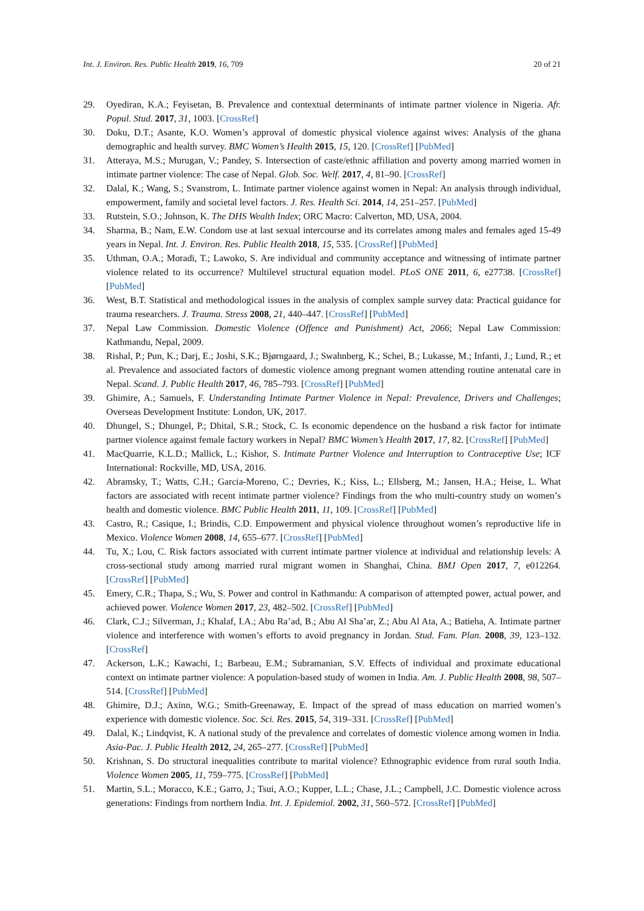Int. J. Environ. Res. Public Health 2019, 16, 709 20 of 21
29. Oyediran, K.A.; Feyisetan, B. Prevalence and contextual determinants of intimate partner violence in Nigeria. Afr. Popul. Stud. 2017, 31, 1003. [CrossRef]
30. Doku, D.T.; Asante, K.O. Women’s approval of domestic physical violence against wives: Analysis of the ghana demographic and health survey. BMC Women’s Health 2015, 15, 120. [CrossRef] [PubMed]
31. Atteraya, M.S.; Murugan, V.; Pandey, S. Intersection of caste/ethnic affiliation and poverty among married women in intimate partner violence: The case of Nepal. Glob. Soc. Welf. 2017, 4, 81–90. [CrossRef]
32. Dalal, K.; Wang, S.; Svanstrom, L. Intimate partner violence against women in Nepal: An analysis through individual, empowerment, family and societal level factors. J. Res. Health Sci. 2014, 14, 251–257. [PubMed]
33. Rutstein, S.O.; Johnson, K. The DHS Wealth Index; ORC Macro: Calverton, MD, USA, 2004.
34. Sharma, B.; Nam, E.W. Condom use at last sexual intercourse and its correlates among males and females aged 15-49 years in Nepal. Int. J. Environ. Res. Public Health 2018, 15, 535. [CrossRef] [PubMed]
35. Uthman, O.A.; Moradi, T.; Lawoko, S. Are individual and community acceptance and witnessing of intimate partner violence related to its occurrence? Multilevel structural equation model. PLoS ONE 2011, 6, e27738. [CrossRef] [PubMed]
36. West, B.T. Statistical and methodological issues in the analysis of complex sample survey data: Practical guidance for trauma researchers. J. Trauma. Stress 2008, 21, 440–447. [CrossRef] [PubMed]
37. Nepal Law Commission. Domestic Violence (Offence and Punishment) Act, 2066; Nepal Law Commission: Kathmandu, Nepal, 2009.
38. Rishal, P.; Pun, K.; Darj, E.; Joshi, S.K.; Bjørngaard, J.; Swahnberg, K.; Schei, B.; Lukasse, M.; Infanti, J.; Lund, R.; et al. Prevalence and associated factors of domestic violence among pregnant women attending routine antenatal care in Nepal. Scand. J. Public Health 2017, 46, 785–793. [CrossRef] [PubMed]
39. Ghimire, A.; Samuels, F. Understanding Intimate Partner Violence in Nepal: Prevalence, Drivers and Challenges; Overseas Development Institute: London, UK, 2017.
40. Dhungel, S.; Dhungel, P.; Dhital, S.R.; Stock, C. Is economic dependence on the husband a risk factor for intimate partner violence against female factory workers in Nepal? BMC Women’s Health 2017, 17, 82. [CrossRef] [PubMed]
41. MacQuarrie, K.L.D.; Mallick, L.; Kishor, S. Intimate Partner Violence and Interruption to Contraceptive Use; ICF International: Rockville, MD, USA, 2016.
42. Abramsky, T.; Watts, C.H.; Garcia-Moreno, C.; Devries, K.; Kiss, L.; Ellsberg, M.; Jansen, H.A.; Heise, L. What factors are associated with recent intimate partner violence? Findings from the who multi-country study on women’s health and domestic violence. BMC Public Health 2011, 11, 109. [CrossRef] [PubMed]
43. Castro, R.; Casique, I.; Brindis, C.D. Empowerment and physical violence throughout women’s reproductive life in Mexico. Violence Women 2008, 14, 655–677. [CrossRef] [PubMed]
44. Tu, X.; Lou, C. Risk factors associated with current intimate partner violence at individual and relationship levels: A cross-sectional study among married rural migrant women in Shanghai, China. BMJ Open 2017, 7, e012264. [CrossRef] [PubMed]
45. Emery, C.R.; Thapa, S.; Wu, S. Power and control in Kathmandu: A comparison of attempted power, actual power, and achieved power. Violence Women 2017, 23, 482–502. [CrossRef] [PubMed]
46. Clark, C.J.; Silverman, J.; Khalaf, I.A.; Abu Ra’ad, B.; Abu Al Sha’ar, Z.; Abu Al Ata, A.; Batieha, A. Intimate partner violence and interference with women’s efforts to avoid pregnancy in Jordan. Stud. Fam. Plan. 2008, 39, 123–132. [CrossRef]
47. Ackerson, L.K.; Kawachi, I.; Barbeau, E.M.; Subramanian, S.V. Effects of individual and proximate educational context on intimate partner violence: A population-based study of women in India. Am. J. Public Health 2008, 98, 507–514. [CrossRef] [PubMed]
48. Ghimire, D.J.; Axinn, W.G.; Smith-Greenaway, E. Impact of the spread of mass education on married women’s experience with domestic violence. Soc. Sci. Res. 2015, 54, 319–331. [CrossRef] [PubMed]
49. Dalal, K.; Lindqvist, K. A national study of the prevalence and correlates of domestic violence among women in India. Asia-Pac. J. Public Health 2012, 24, 265–277. [CrossRef] [PubMed]
50. Krishnan, S. Do structural inequalities contribute to marital violence? Ethnographic evidence from rural south India. Violence Women 2005, 11, 759–775. [CrossRef] [PubMed]
51. Martin, S.L.; Moracco, K.E.; Garro, J.; Tsui, A.O.; Kupper, L.L.; Chase, J.L.; Campbell, J.C. Domestic violence across generations: Findings from northern India. Int. J. Epidemiol. 2002, 31, 560–572. [CrossRef] [PubMed]